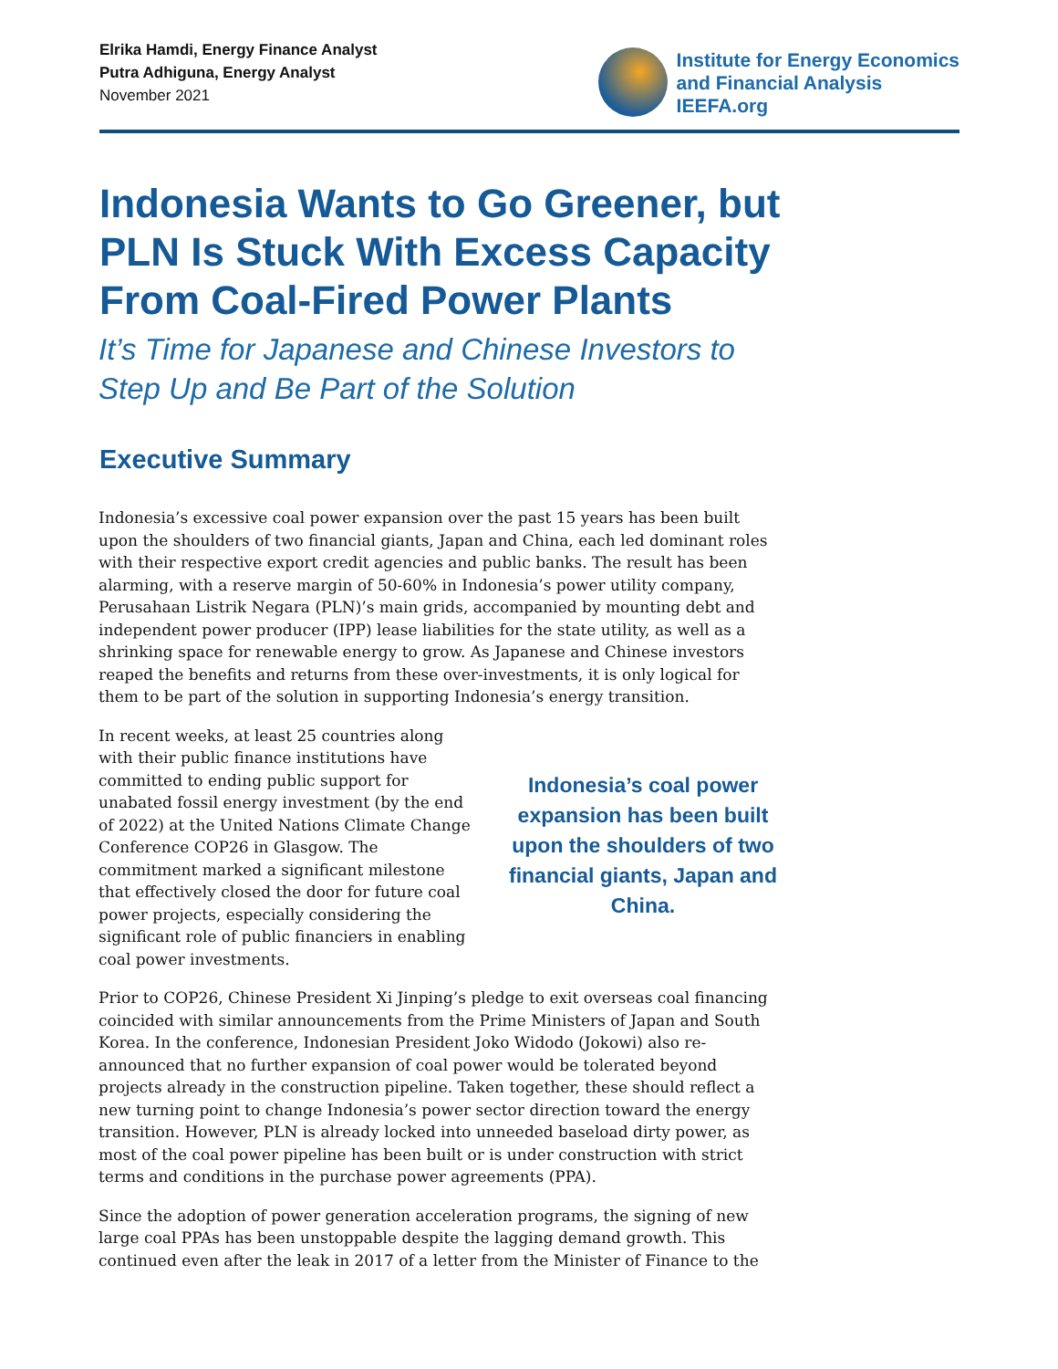Elrika Hamdi, Energy Finance Analyst
Putra Adhiguna, Energy Analyst
November 2021
Institute for Energy Economics
and Financial Analysis
IEEFA.org
Indonesia Wants to Go Greener, but
PLN Is Stuck With Excess Capacity
From Coal-Fired Power Plants
It’s Time for Japanese and Chinese Investors to
Step Up and Be Part of the Solution
Executive Summary
Indonesia’s excessive coal power expansion over the past 15 years has been built upon the shoulders of two financial giants, Japan and China, each led dominant roles with their respective export credit agencies and public banks. The result has been alarming, with a reserve margin of 50-60% in Indonesia’s power utility company, Perusahaan Listrik Negara (PLN)’s main grids, accompanied by mounting debt and independent power producer (IPP) lease liabilities for the state utility, as well as a shrinking space for renewable energy to grow. As Japanese and Chinese investors reaped the benefits and returns from these over-investments, it is only logical for them to be part of the solution in supporting Indonesia’s energy transition.
In recent weeks, at least 25 countries along with their public finance institutions have committed to ending public support for unabated fossil energy investment (by the end of 2022) at the United Nations Climate Change Conference COP26 in Glasgow. The commitment marked a significant milestone that effectively closed the door for future coal power projects, especially considering the significant role of public financiers in enabling coal power investments.
Indonesia’s coal power expansion has been built upon the shoulders of two financial giants, Japan and China.
Prior to COP26, Chinese President Xi Jinping’s pledge to exit overseas coal financing coincided with similar announcements from the Prime Ministers of Japan and South Korea. In the conference, Indonesian President Joko Widodo (Jokowi) also re-announced that no further expansion of coal power would be tolerated beyond projects already in the construction pipeline. Taken together, these should reflect a new turning point to change Indonesia’s power sector direction toward the energy transition. However, PLN is already locked into unneeded baseload dirty power, as most of the coal power pipeline has been built or is under construction with strict terms and conditions in the purchase power agreements (PPA).
Since the adoption of power generation acceleration programs, the signing of new large coal PPAs has been unstoppable despite the lagging demand growth. This continued even after the leak in 2017 of a letter from the Minister of Finance to the